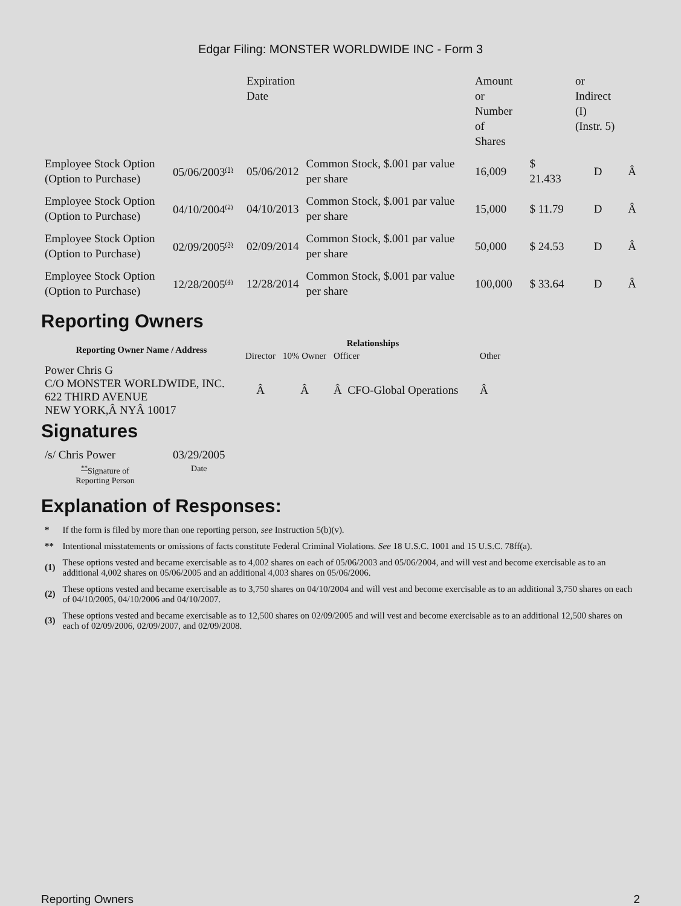Edgar Filing: MONSTER WORLDWIDE INC - Form 3
| | | Expiration Date | | Amount or Number of Shares | | or Indirect (I) (Instr. 5) | |
| Employee Stock Option (Option to Purchase) | 05/06/2003<sup>(1)</sup> | 05/06/2012 | Common Stock, $.001 par value per share | 16,009 | $ 21.433 | D | Â |
| Employee Stock Option (Option to Purchase) | 04/10/2004<sup>(2)</sup> | 04/10/2013 | Common Stock, $.001 par value per share | 15,000 | $ 11.79 | D | Â |
| Employee Stock Option (Option to Purchase) | 02/09/2005<sup>(3)</sup> | 02/09/2014 | Common Stock, $.001 par value per share | 50,000 | $ 24.53 | D | Â |
| Employee Stock Option (Option to Purchase) | 12/28/2005<sup>(4)</sup> | 12/28/2014 | Common Stock, $.001 par value per share | 100,000 | $ 33.64 | D | Â |
Reporting Owners
| Reporting Owner Name / Address | Relationships | | | |
| --- | --- | --- | --- | --- |
| | Director | 10% Owner | Officer | Other |
| Power Chris G C/O MONSTER WORLDWIDE, INC. 622 THIRD AVENUE NEW YORK,Â NYÂ 10017 | Â | Â | Â CFO-Global Operations | Â |
Signatures
| /s/ Chris Power | 03/29/2005 |
| <sup>**</sup> Signature of Reporting Person | Date |
Explanation of Responses:
| * | If the form is filed by more than one reporting person, see Instruction 5(b)(v). |
| ** | Intentional misstatements or omissions of facts constitute Federal Criminal Violations. See 18 U.S.C. 1001 and 15 U.S.C. 78ff(a). |
| (1) | These options vested and became exercisable as to 4,002 shares on each of 05/06/2003 and 05/06/2004, and will vest and become exercisable as to an additional 4,002 shares on 05/06/2005 and an additional 4,003 shares on 05/06/2006. |
| (2) | These options vested and became exercisable as to 3,750 shares on 04/10/2004 and will vest and become exercisable as to an additional 3,750 shares on each of 04/10/2005, 04/10/2006 and 04/10/2007. |
| (3) | These options vested and became exercisable as to 12,500 shares on 02/09/2005 and will vest and become exercisable as to an additional 12,500 shares on each of 02/09/2006, 02/09/2007, and 02/09/2008. |
Reporting Owners 2